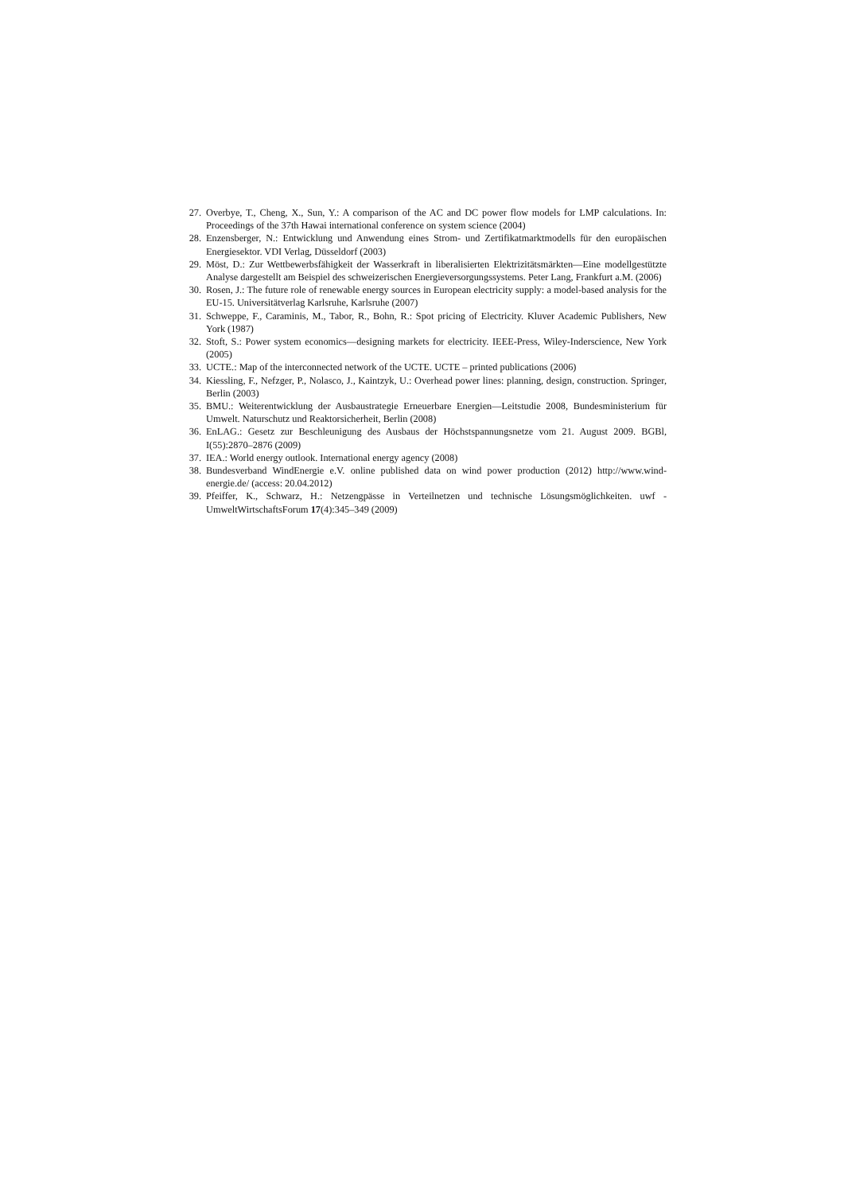27. Overbye, T., Cheng, X., Sun, Y.: A comparison of the AC and DC power flow models for LMP calculations. In: Proceedings of the 37th Hawai international conference on system science (2004)
28. Enzensberger, N.: Entwicklung und Anwendung eines Strom- und Zertifikatmarktmodells für den europäischen Energiesektor. VDI Verlag, Düsseldorf (2003)
29. Möst, D.: Zur Wettbewerbsfähigkeit der Wasserkraft in liberalisierten Elektrizitätsmärkten—Eine modellgestützte Analyse dargestellt am Beispiel des schweizerischen Energieversorgungssystems. Peter Lang, Frankfurt a.M. (2006)
30. Rosen, J.: The future role of renewable energy sources in European electricity supply: a model-based analysis for the EU-15. Universitätverlag Karlsruhe, Karlsruhe (2007)
31. Schweppe, F., Caraminis, M., Tabor, R., Bohn, R.: Spot pricing of Electricity. Kluver Academic Publishers, New York (1987)
32. Stoft, S.: Power system economics—designing markets for electricity. IEEE-Press, Wiley-Inderscience, New York (2005)
33. UCTE.: Map of the interconnected network of the UCTE. UCTE – printed publications (2006)
34. Kiessling, F., Nefzger, P., Nolasco, J., Kaintzyk, U.: Overhead power lines: planning, design, construction. Springer, Berlin (2003)
35. BMU.: Weiterentwicklung der Ausbaustrategie Erneuerbare Energien—Leitstudie 2008, Bundesministerium für Umwelt. Naturschutz und Reaktorsicherheit, Berlin (2008)
36. EnLAG.: Gesetz zur Beschleunigung des Ausbaus der Höchstspannungsnetze vom 21. August 2009. BGBl, I(55):2870–2876 (2009)
37. IEA.: World energy outlook. International energy agency (2008)
38. Bundesverband WindEnergie e.V. online published data on wind power production (2012) http://www.wind-energie.de/ (access: 20.04.2012)
39. Pfeiffer, K., Schwarz, H.: Netzengpässe in Verteilnetzen und technische Lösungsmöglichkeiten. uwf - UmweltWirtschaftsForum 17(4):345–349 (2009)